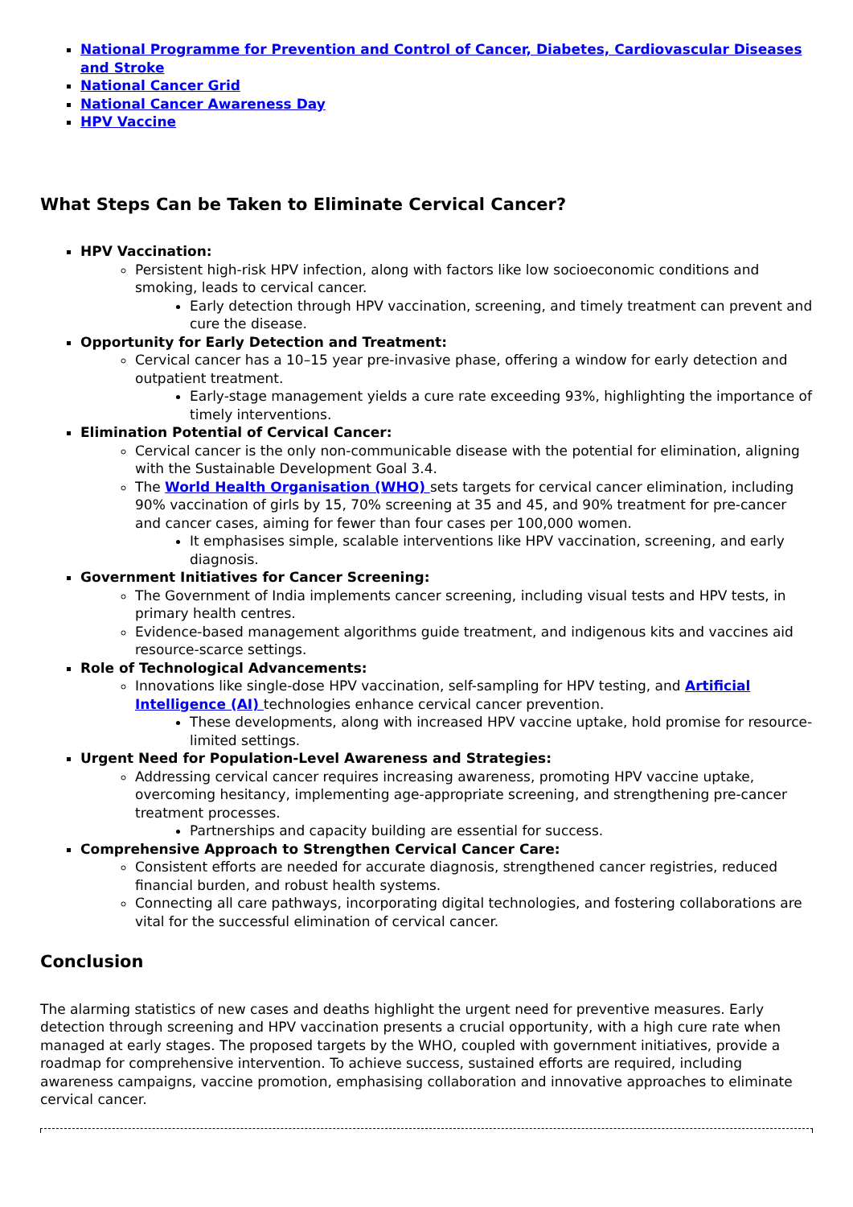National Programme for Prevention and Control of Cancer, Diabetes, Cardiovascular Diseases and Stroke
National Cancer Grid
National Cancer Awareness Day
HPV Vaccine
What Steps Can be Taken to Eliminate Cervical Cancer?
HPV Vaccination:
Persistent high-risk HPV infection, along with factors like low socioeconomic conditions and smoking, leads to cervical cancer.
Early detection through HPV vaccination, screening, and timely treatment can prevent and cure the disease.
Opportunity for Early Detection and Treatment:
Cervical cancer has a 10–15 year pre-invasive phase, offering a window for early detection and outpatient treatment.
Early-stage management yields a cure rate exceeding 93%, highlighting the importance of timely interventions.
Elimination Potential of Cervical Cancer:
Cervical cancer is the only non-communicable disease with the potential for elimination, aligning with the Sustainable Development Goal 3.4.
The World Health Organisation (WHO) sets targets for cervical cancer elimination, including 90% vaccination of girls by 15, 70% screening at 35 and 45, and 90% treatment for pre-cancer and cancer cases, aiming for fewer than four cases per 100,000 women.
It emphasises simple, scalable interventions like HPV vaccination, screening, and early diagnosis.
Government Initiatives for Cancer Screening:
The Government of India implements cancer screening, including visual tests and HPV tests, in primary health centres.
Evidence-based management algorithms guide treatment, and indigenous kits and vaccines aid resource-scarce settings.
Role of Technological Advancements:
Innovations like single-dose HPV vaccination, self-sampling for HPV testing, and Artificial Intelligence (AI) technologies enhance cervical cancer prevention.
These developments, along with increased HPV vaccine uptake, hold promise for resource-limited settings.
Urgent Need for Population-Level Awareness and Strategies:
Addressing cervical cancer requires increasing awareness, promoting HPV vaccine uptake, overcoming hesitancy, implementing age-appropriate screening, and strengthening pre-cancer treatment processes.
Partnerships and capacity building are essential for success.
Comprehensive Approach to Strengthen Cervical Cancer Care:
Consistent efforts are needed for accurate diagnosis, strengthened cancer registries, reduced financial burden, and robust health systems.
Connecting all care pathways, incorporating digital technologies, and fostering collaborations are vital for the successful elimination of cervical cancer.
Conclusion
The alarming statistics of new cases and deaths highlight the urgent need for preventive measures. Early detection through screening and HPV vaccination presents a crucial opportunity, with a high cure rate when managed at early stages. The proposed targets by the WHO, coupled with government initiatives, provide a roadmap for comprehensive intervention. To achieve success, sustained efforts are required, including awareness campaigns, vaccine promotion, emphasising collaboration and innovative approaches to eliminate cervical cancer.